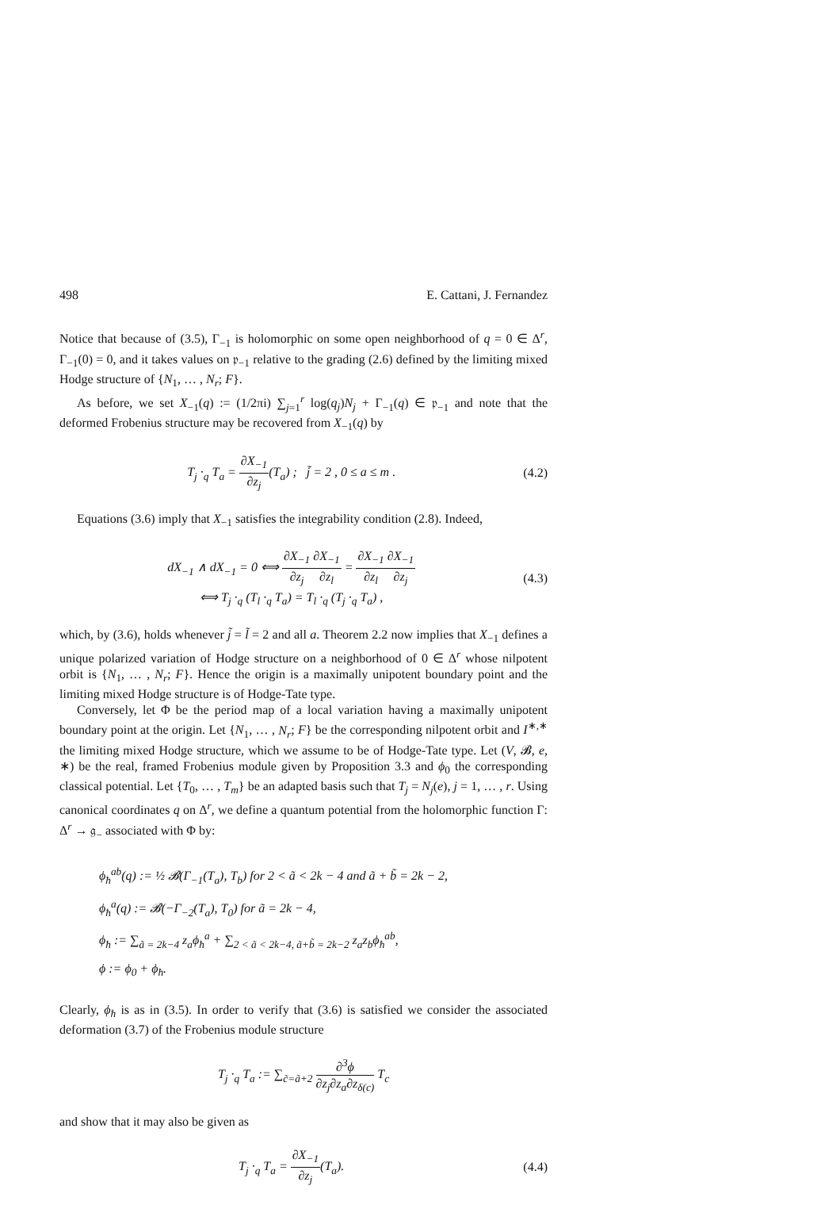498 E. Cattani, J. Fernandez
Notice that because of (3.5), Γ<sub>−1</sub> is holomorphic on some open neighborhood of q = 0 ∈ Δ<sup>r</sup>, Γ<sub>−1</sub>(0) = 0, and it takes values on 𝔭<sub>−1</sub> relative to the grading (2.6) defined by the limiting mixed Hodge structure of {N<sub>1</sub>, … , N<sub>r</sub>; F}.
As before, we set X<sub>−1</sub>(q) := (1/2πi) ∑<sub>j=1</sub><sup>r</sup> log(q<sub>j</sub>)N<sub>j</sub> + Γ<sub>−1</sub>(q) ∈ 𝔭<sub>−1</sub> and note that the deformed Frobenius structure may be recovered from X<sub>−1</sub>(q) by
T<sub>j</sub> ·<sub>q</sub> T<sub>a</sub> = ∂X<sub>−1</sub> ∂z<sub>j</sub>(T<sub>a</sub>) ; j̃ = 2 , 0 ≤ a ≤ m . (4.2)
Equations (3.6) imply that X<sub>−1</sub> satisfies the integrability condition (2.8). Indeed,
dX<sub>−1</sub> ∧ dX<sub>−1</sub> = 0 ⟺ ∂X<sub>−1</sub> ∂z<sub>j</sub>∂X<sub>−1</sub> ∂z<sub>l</sub> = ∂X<sub>−1</sub> ∂z<sub>l</sub>∂X<sub>−1</sub> ∂z<sub>j</sub>
⟺ T<sub>j</sub> ·<sub>q</sub> (T<sub>l</sub> ·<sub>q</sub> T<sub>a</sub>) = T<sub>l</sub> ·<sub>q</sub> (T<sub>j</sub> ·<sub>q</sub> T<sub>a</sub>) , (4.3)
which, by (3.6), holds whenever j̃ = l̃ = 2 and all a. Theorem 2.2 now implies that X<sub>−1</sub> defines a unique polarized variation of Hodge structure on a neighborhood of 0 ∈ Δ<sup>r</sup> whose nilpotent orbit is {N<sub>1</sub>, … , N<sub>r</sub>; F}. Hence the origin is a maximally unipotent boundary point and the limiting mixed Hodge structure is of Hodge-Tate type.
Conversely, let Φ be the period map of a local variation having a maximally unipotent boundary point at the origin. Let {N<sub>1</sub>, … , N<sub>r</sub>; F} be the corresponding nilpotent orbit and I<sup>∗,∗</sup> the limiting mixed Hodge structure, which we assume to be of Hodge-Tate type. Let (V, 𝓑, e, ∗) be the real, framed Frobenius module given by Proposition 3.3 and ϕ<sub>0</sub> the corresponding classical potential. Let {T<sub>0</sub>, … , T<sub>m</sub>} be an adapted basis such that T<sub>j</sub> = N<sub>j</sub>(e), j = 1, … , r. Using canonical coordinates q on Δ<sup>r</sup>, we define a quantum potential from the holomorphic function Γ: Δ<sup>r</sup> → 𝔤<sub>−</sub> associated with Φ by:
ϕ<sub>ħ</sub><sup>ab</sup>(q) := ½ 𝓑(Γ<sub>−1</sub>(T<sub>a</sub>), T<sub>b</sub>) for 2 < ã < 2k − 4 and ã + b̃ = 2k − 2,
ϕ<sub>ħ</sub><sup>a</sup>(q) := 𝓑(−Γ<sub>−2</sub>(T<sub>a</sub>), T<sub>0</sub>) for ã = 2k − 4,
ϕ<sub>ħ</sub> := ∑<sub>ã = 2k−4</sub> z<sub>a</sub>ϕ<sub>ħ</sub><sup>a</sup> + ∑<sub>2 < ã < 2k−4, ã+b̃ = 2k−2</sub> z<sub>a</sub>z<sub>b</sub>ϕ<sub>ħ</sub><sup>ab</sup>,
ϕ := ϕ<sub>0</sub> + ϕ<sub>ħ</sub>.
Clearly, ϕ<sub>ħ</sub> is as in (3.5). In order to verify that (3.6) is satisfied we consider the associated deformation (3.7) of the Frobenius module structure
T<sub>j</sub> ·<sub>q</sub> T<sub>a</sub> := ∑<sub>c̃=ã+2</sub> ∂<sup>3</sup>ϕ ∂z<sub>j</sub>∂z<sub>a</sub>∂z<sub>δ(c)</sub> T<sub>c</sub>
and show that it may also be given as
T<sub>j</sub> ·<sub>q</sub> T<sub>a</sub> = ∂X<sub>−1</sub> ∂z<sub>j</sub>(T<sub>a</sub>). (4.4)